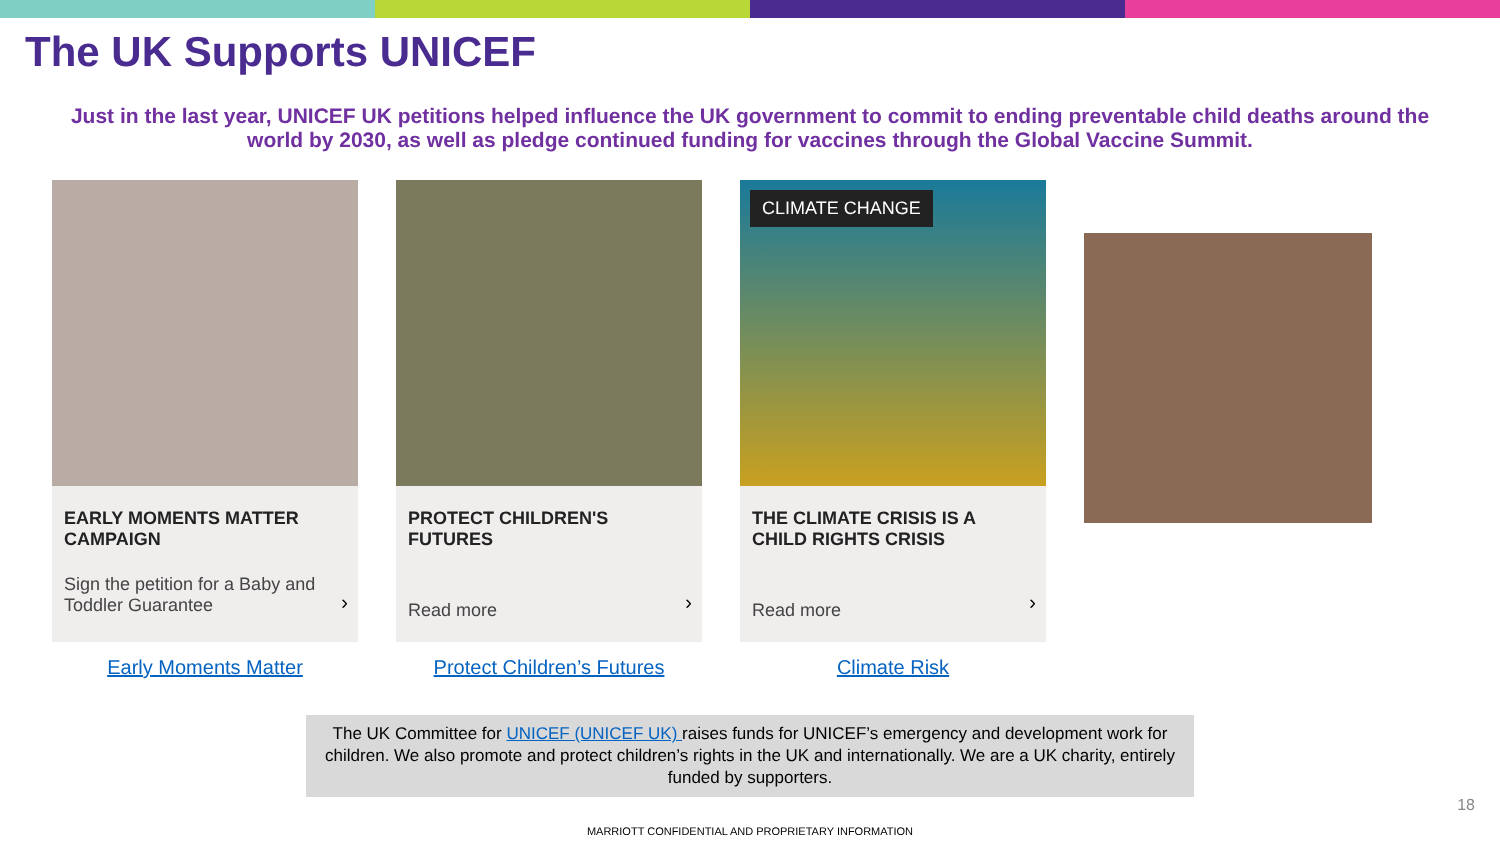The UK Supports UNICEF
Just in the last year, UNICEF UK petitions helped influence the UK government to commit to ending preventable child deaths around the world by 2030, as well as pledge continued funding for vaccines through the Global Vaccine Summit.
EARLY MOMENTS MATTER CAMPAIGN
Sign the petition for a Baby and Toddler Guarantee
›
Early Moments Matter
PROTECT CHILDREN'S FUTURES
Read more
›
Protect Children’s Futures
CLIMATE CHANGE
THE CLIMATE CRISIS IS A CHILD RIGHTS CRISIS
Read more
›
Climate Risk
The UK Committee for UNICEF (UNICEF UK) raises funds for UNICEF’s emergency and development work for children. We also promote and protect children’s rights in the UK and internationally. We are a UK charity, entirely funded by supporters.
18
MARRIOTT CONFIDENTIAL AND PROPRIETARY INFORMATION